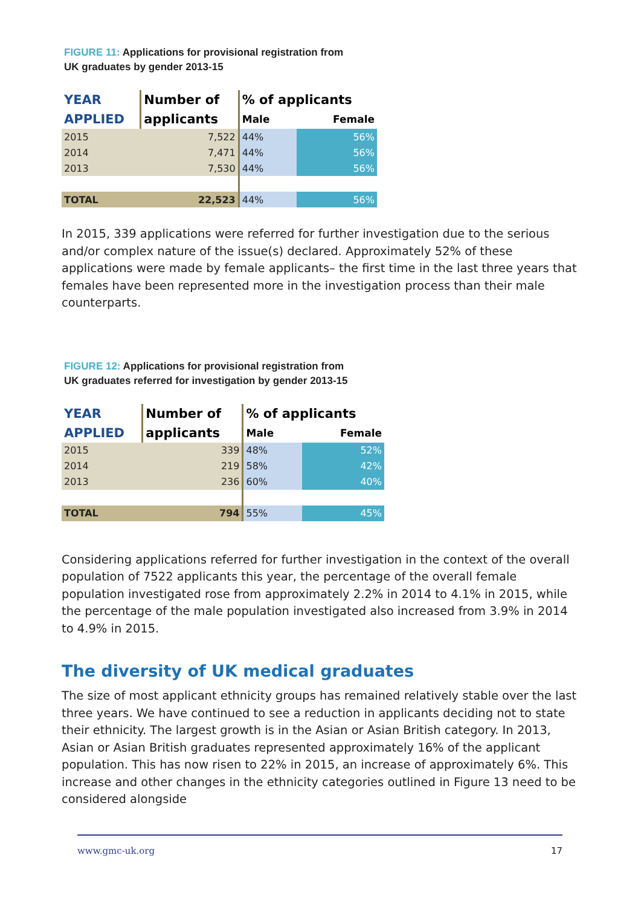FIGURE 11: Applications for provisional registration from
UK graduates by gender 2013-15
| YEAR | Number of | % of applicants | |
| --- | --- | --- | --- |
| APPLIED | applicants | Male | Female |
| 2015 | 7,522 | 44% | 56% |
| 2014 | 7,471 | 44% | 56% |
| 2013 | 7,530 | 44% | 56% |
| TOTAL | 22,523 | 44% | 56% |
In 2015, 339 applications were referred for further investigation due to the serious and/or complex nature of the issue(s) declared. Approximately 52% of these applications were made by female applicants– the first time in the last three years that females have been represented more in the investigation process than their male counterparts.
FIGURE 12: Applications for provisional registration from
UK graduates referred for investigation by gender 2013-15
| YEAR | Number of | % of applicants | |
| --- | --- | --- | --- |
| APPLIED | applicants | Male | Female |
| 2015 | 339 | 48% | 52% |
| 2014 | 219 | 58% | 42% |
| 2013 | 236 | 60% | 40% |
| TOTAL | 794 | 55% | 45% |
Considering applications referred for further investigation in the context of the overall population of 7522 applicants this year, the percentage of the overall female population investigated rose from approximately 2.2% in 2014 to 4.1% in 2015, while the percentage of the male population investigated also increased from 3.9% in 2014 to 4.9% in 2015.
The diversity of UK medical graduates
The size of most applicant ethnicity groups has remained relatively stable over the last three years. We have continued to see a reduction in applicants deciding not to state their ethnicity. The largest growth is in the Asian or Asian British category. In 2013, Asian or Asian British graduates represented approximately 16% of the applicant population. This has now risen to 22% in 2015, an increase of approximately 6%. This increase and other changes in the ethnicity categories outlined in Figure 13 need to be considered alongside
www.gmc-uk.org 17